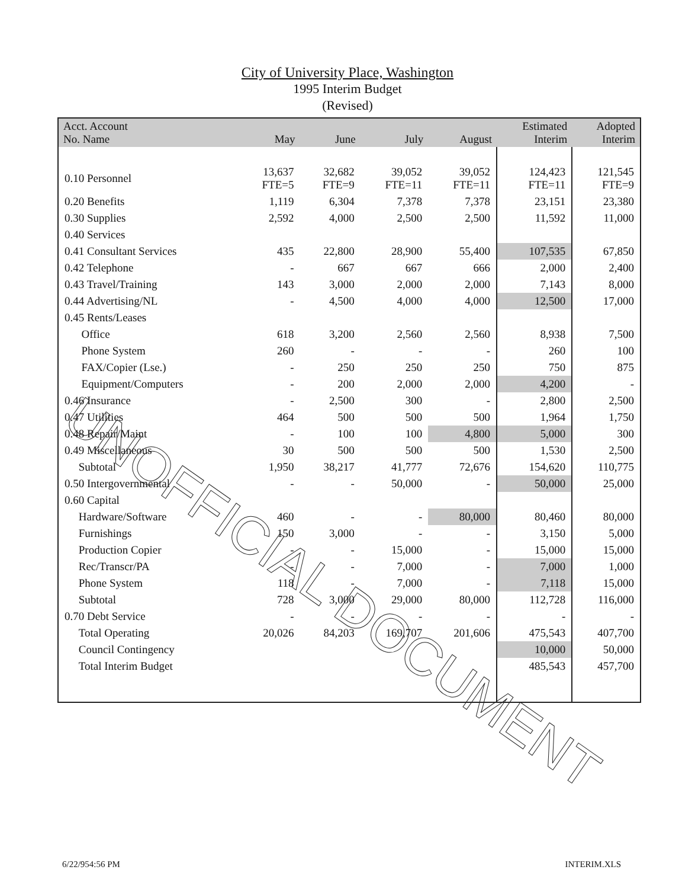City of University Place, Washington
1995 Interim Budget
(Revised)
| Acct. Account No. Name | May | June | July | August | Estimated Interim | Adopted Interim |
| --- | --- | --- | --- | --- | --- | --- |
| 0.10 Personnel | 13,637 FTE=5 | 32,682 FTE=9 | 39,052 FTE=11 | 39,052 FTE=11 | 124,423 FTE=11 | 121,545 FTE=9 |
| 0.20 Benefits | 1,119 | 6,304 | 7,378 | 7,378 | 23,151 | 23,380 |
| 0.30 Supplies | 2,592 | 4,000 | 2,500 | 2,500 | 11,592 | 11,000 |
| 0.40 Services | | | | | | |
| 0.41 Consultant Services | 435 | 22,800 | 28,900 | 55,400 | 107,535 | 67,850 |
| 0.42 Telephone | - | 667 | 667 | 666 | 2,000 | 2,400 |
| 0.43 Travel/Training | 143 | 3,000 | 2,000 | 2,000 | 7,143 | 8,000 |
| 0.44 Advertising/NL | - | 4,500 | 4,000 | 4,000 | 12,500 | 17,000 |
| 0.45 Rents/Leases | | | | | | |
| Office | 618 | 3,200 | 2,560 | 2,560 | 8,938 | 7,500 |
| Phone System | 260 | - | - | - | 260 | 100 |
| FAX/Copier (Lse.) | - | 250 | 250 | 250 | 750 | 875 |
| Equipment/Computers | - | 200 | 2,000 | 2,000 | 4,200 | - |
| 0.46 Insurance | - | 2,500 | 300 | - | 2,800 | 2,500 |
| 0.47 Utilities | 464 | 500 | 500 | 500 | 1,964 | 1,750 |
| 0.48 Repair/Maint | - | 100 | 100 | 4,800 | 5,000 | 300 |
| 0.49 Miscellaneous | 30 | 500 | 500 | 500 | 1,530 | 2,500 |
| Subtotal | 1,950 | 38,217 | 41,777 | 72,676 | 154,620 | 110,775 |
| 0.50 Intergovernmental | - | - | 50,000 | - | 50,000 | 25,000 |
| 0.60 Capital | | | | | | |
| Hardware/Software | 460 | - | - | 80,000 | 80,460 | 80,000 |
| Furnishings | 150 | 3,000 | - | - | 3,150 | 5,000 |
| Production Copier | - | - | 15,000 | - | 15,000 | 15,000 |
| Rec/Transcr/PA | - | - | 7,000 | - | 7,000 | 1,000 |
| Phone System | 118 | - | 7,000 | - | 7,118 | 15,000 |
| Subtotal | 728 | 3,000 | 29,000 | 80,000 | 112,728 | 116,000 |
| 0.70 Debt Service | - | - | - | - | - | - |
| Total Operating | 20,026 | 84,203 | 169,707 | 201,606 | 475,543 | 407,700 |
| Council Contingency | | | | | 10,000 | 50,000 |
| Total Interim Budget | | | | | 485,543 | 457,700 |
UNOFFICIAL DOCUMENT
6/22/954:56 PM INTERIM.XLS